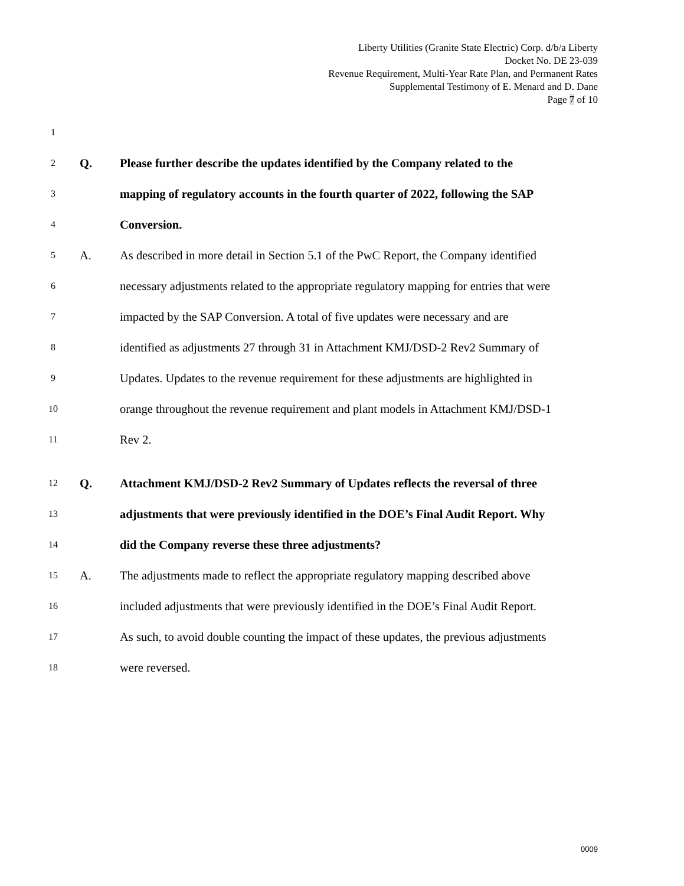Liberty Utilities (Granite State Electric) Corp. d/b/a Liberty
Docket No. DE 23-039
Revenue Requirement, Multi-Year Rate Plan, and Permanent Rates
Supplemental Testimony of E. Menard and D. Dane
Page 7 of 10
1
2 Q. Please further describe the updates identified by the Company related to the
3 mapping of regulatory accounts in the fourth quarter of 2022, following the SAP
4 Conversion.
5 A. As described in more detail in Section 5.1 of the PwC Report, the Company identified
6 necessary adjustments related to the appropriate regulatory mapping for entries that were
7 impacted by the SAP Conversion. A total of five updates were necessary and are
8 identified as adjustments 27 through 31 in Attachment KMJ/DSD-2 Rev2 Summary of
9 Updates. Updates to the revenue requirement for these adjustments are highlighted in
10 orange throughout the revenue requirement and plant models in Attachment KMJ/DSD-1
11 Rev 2.
12 Q. Attachment KMJ/DSD-2 Rev2 Summary of Updates reflects the reversal of three
13 adjustments that were previously identified in the DOE’s Final Audit Report. Why
14 did the Company reverse these three adjustments?
15 A. The adjustments made to reflect the appropriate regulatory mapping described above
16 included adjustments that were previously identified in the DOE’s Final Audit Report.
17 As such, to avoid double counting the impact of these updates, the previous adjustments
18 were reversed.
0009